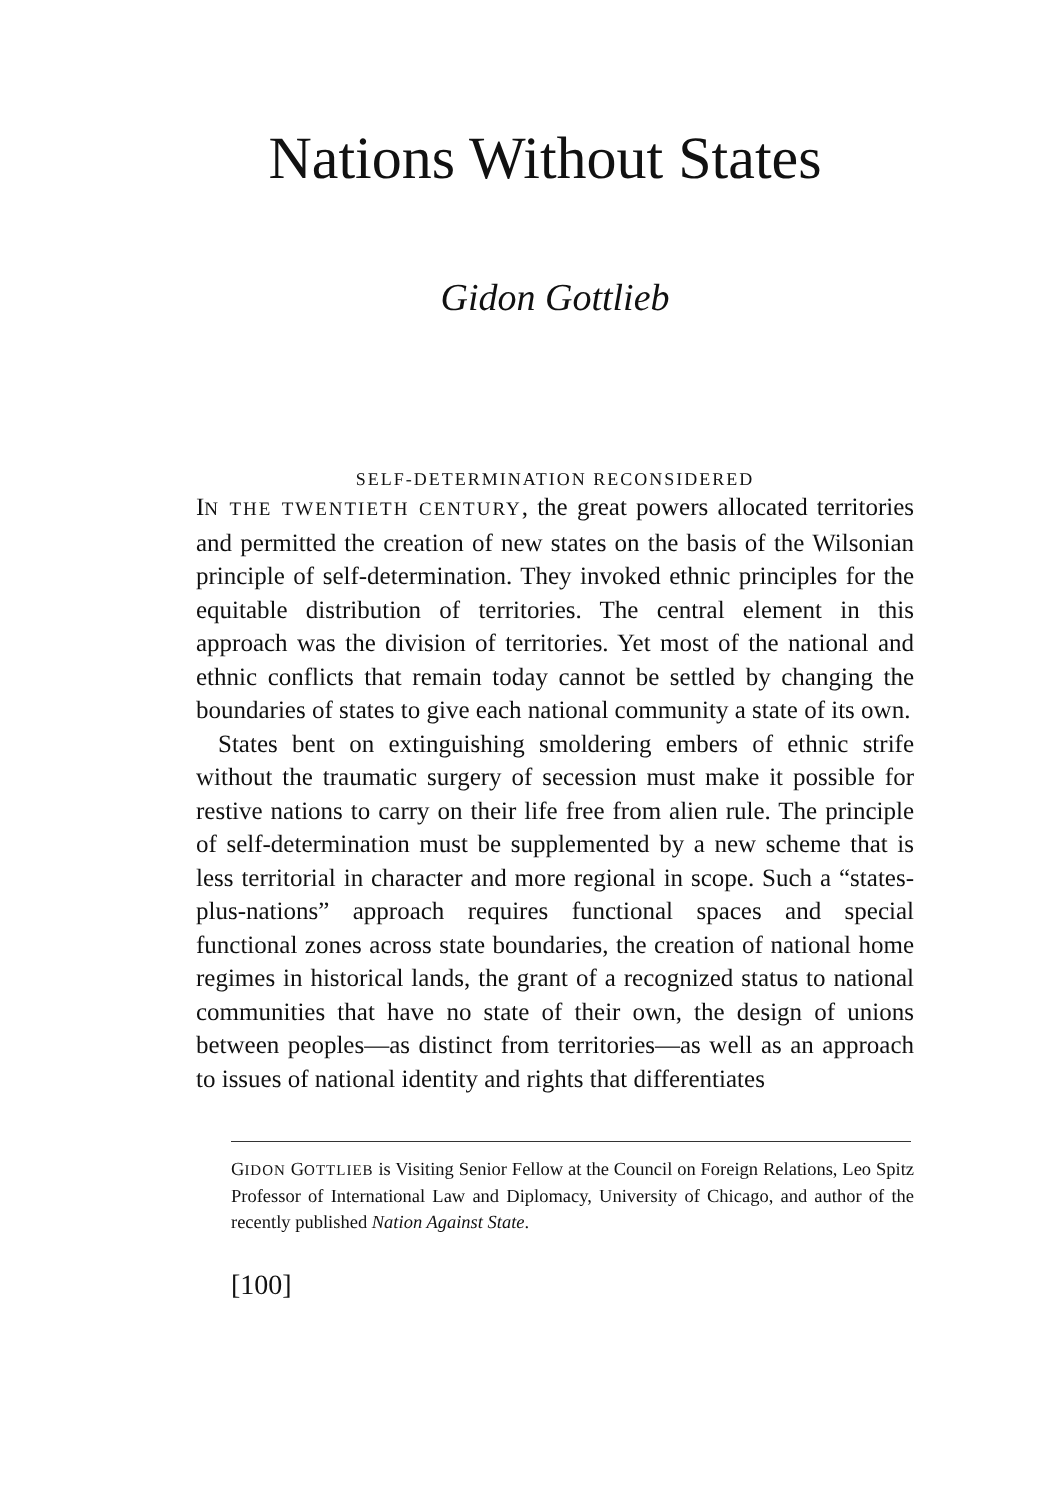Nations Without States
Gidon Gottlieb
SELF-DETERMINATION RECONSIDERED
IN THE TWENTIETH CENTURY, the great powers allocated territories and permitted the creation of new states on the basis of the Wilsonian principle of self-determination. They invoked ethnic principles for the equitable distribution of territories. The central element in this approach was the division of territories. Yet most of the national and ethnic conflicts that remain today cannot be settled by changing the boundaries of states to give each national community a state of its own.
States bent on extinguishing smoldering embers of ethnic strife without the traumatic surgery of secession must make it possible for restive nations to carry on their life free from alien rule. The principle of self-determination must be supplemented by a new scheme that is less territorial in character and more regional in scope. Such a “states-plus-nations” approach requires functional spaces and special functional zones across state boundaries, the creation of national home regimes in historical lands, the grant of a recognized status to national communities that have no state of their own, the design of unions between peoples—as distinct from territories—as well as an approach to issues of national identity and rights that differentiates
GIDON GOTTLIEB is Visiting Senior Fellow at the Council on Foreign Relations, Leo Spitz Professor of International Law and Diplomacy, University of Chicago, and author of the recently published Nation Against State.
[100]